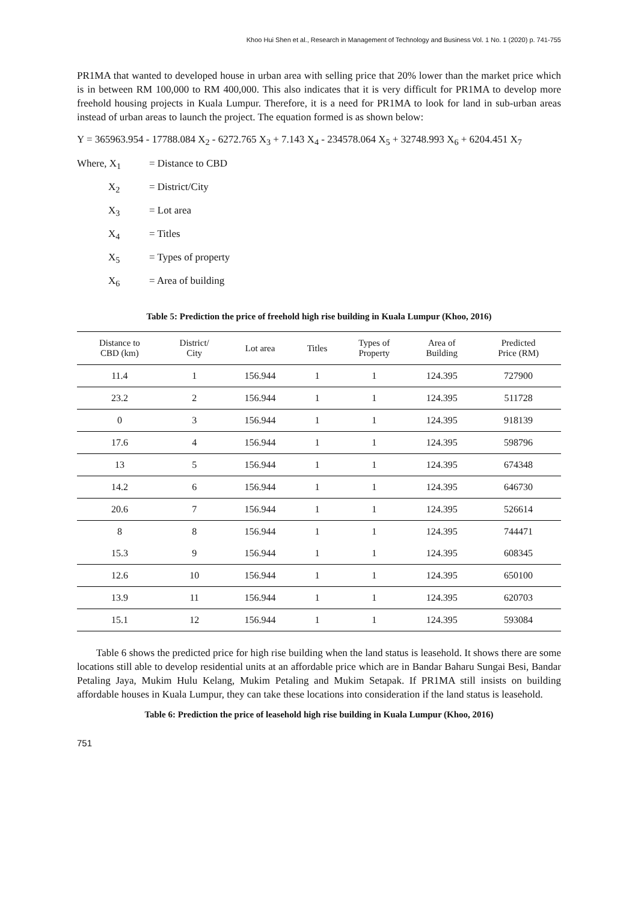Khoo Hui Shen et al., Research in Management of Technology and Business Vol. 1 No. 1 (2020) p. 741-755
PR1MA that wanted to developed house in urban area with selling price that 20% lower than the market price which is in between RM 100,000 to RM 400,000. This also indicates that it is very difficult for PR1MA to develop more freehold housing projects in Kuala Lumpur. Therefore, it is a need for PR1MA to look for land in sub-urban areas instead of urban areas to launch the project. The equation formed is as shown below:
Y = 365963.954 - 17788.084 X<sub>2</sub> - 6272.765 X<sub>3</sub> + 7.143 X<sub>4</sub> - 234578.064 X<sub>5</sub> + 32748.993 X<sub>6</sub> + 6204.451 X<sub>7</sub>
Where, X<sub>1</sub> = Distance to CBD
X<sub>2</sub> = District/City
X<sub>3</sub> = Lot area
X<sub>4</sub> = Titles
X<sub>5</sub> = Types of property
X<sub>6</sub> = Area of building
Table 5: Prediction the price of freehold high rise building in Kuala Lumpur (Khoo, 2016)
| Distance to CBD (km) | District/ City | Lot area | Titles | Types of Property | Area of Building | Predicted Price (RM) |
| --- | --- | --- | --- | --- | --- | --- |
| 11.4 | 1 | 156.944 | 1 | 1 | 124.395 | 727900 |
| 23.2 | 2 | 156.944 | 1 | 1 | 124.395 | 511728 |
| 0 | 3 | 156.944 | 1 | 1 | 124.395 | 918139 |
| 17.6 | 4 | 156.944 | 1 | 1 | 124.395 | 598796 |
| 13 | 5 | 156.944 | 1 | 1 | 124.395 | 674348 |
| 14.2 | 6 | 156.944 | 1 | 1 | 124.395 | 646730 |
| 20.6 | 7 | 156.944 | 1 | 1 | 124.395 | 526614 |
| 8 | 8 | 156.944 | 1 | 1 | 124.395 | 744471 |
| 15.3 | 9 | 156.944 | 1 | 1 | 124.395 | 608345 |
| 12.6 | 10 | 156.944 | 1 | 1 | 124.395 | 650100 |
| 13.9 | 11 | 156.944 | 1 | 1 | 124.395 | 620703 |
| 15.1 | 12 | 156.944 | 1 | 1 | 124.395 | 593084 |
Table 6 shows the predicted price for high rise building when the land status is leasehold. It shows there are some locations still able to develop residential units at an affordable price which are in Bandar Baharu Sungai Besi, Bandar Petaling Jaya, Mukim Hulu Kelang, Mukim Petaling and Mukim Setapak. If PR1MA still insists on building affordable houses in Kuala Lumpur, they can take these locations into consideration if the land status is leasehold.
Table 6: Prediction the price of leasehold high rise building in Kuala Lumpur (Khoo, 2016)
751